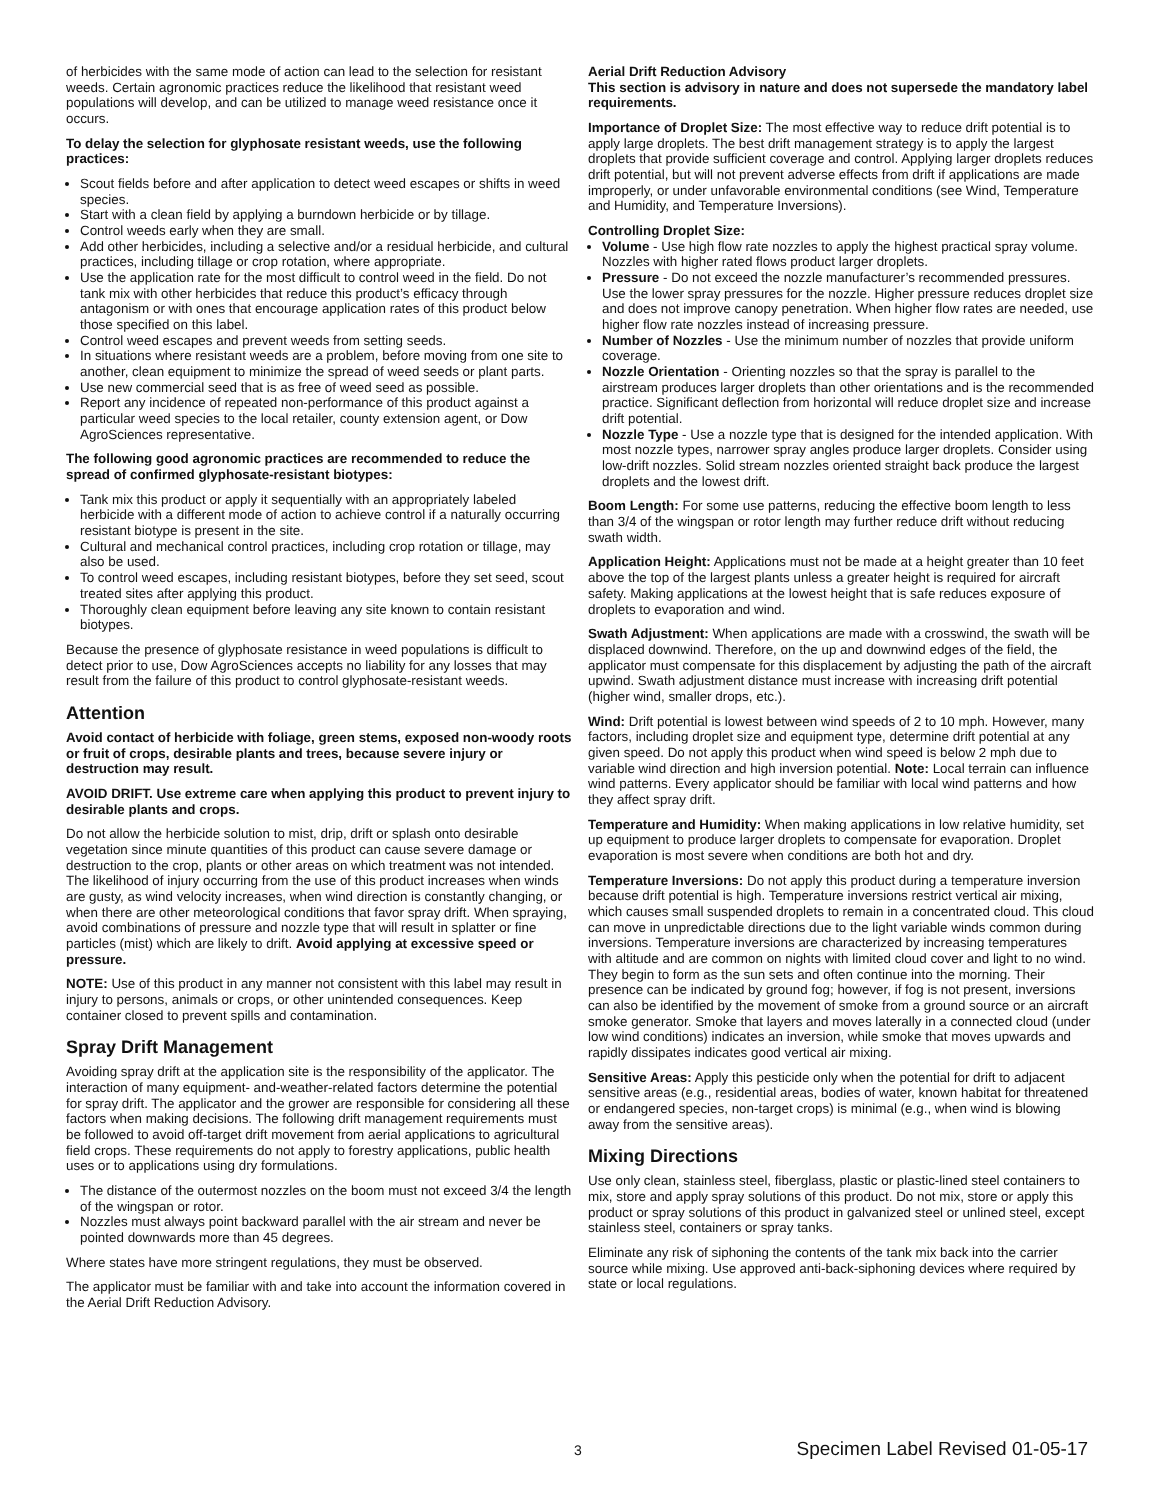of herbicides with the same mode of action can lead to the selection for resistant weeds. Certain agronomic practices reduce the likelihood that resistant weed populations will develop, and can be utilized to manage weed resistance once it occurs.
To delay the selection for glyphosate resistant weeds, use the following practices:
Scout fields before and after application to detect weed escapes or shifts in weed species.
Start with a clean field by applying a burndown herbicide or by tillage.
Control weeds early when they are small.
Add other herbicides, including a selective and/or a residual herbicide, and cultural practices, including tillage or crop rotation, where appropriate.
Use the application rate for the most difficult to control weed in the field. Do not tank mix with other herbicides that reduce this product’s efficacy through antagonism or with ones that encourage application rates of this product below those specified on this label.
Control weed escapes and prevent weeds from setting seeds.
In situations where resistant weeds are a problem, before moving from one site to another, clean equipment to minimize the spread of weed seeds or plant parts.
Use new commercial seed that is as free of weed seed as possible.
Report any incidence of repeated non-performance of this product against a particular weed species to the local retailer, county extension agent, or Dow AgroSciences representative.
The following good agronomic practices are recommended to reduce the spread of confirmed glyphosate-resistant biotypes:
Tank mix this product or apply it sequentially with an appropriately labeled herbicide with a different mode of action to achieve control if a naturally occurring resistant biotype is present in the site.
Cultural and mechanical control practices, including crop rotation or tillage, may also be used.
To control weed escapes, including resistant biotypes, before they set seed, scout treated sites after applying this product.
Thoroughly clean equipment before leaving any site known to contain resistant biotypes.
Because the presence of glyphosate resistance in weed populations is difficult to detect prior to use, Dow AgroSciences accepts no liability for any losses that may result from the failure of this product to control glyphosate-resistant weeds.
Attention
Avoid contact of herbicide with foliage, green stems, exposed non-woody roots or fruit of crops, desirable plants and trees, because severe injury or destruction may result.
AVOID DRIFT. Use extreme care when applying this product to prevent injury to desirable plants and crops.
Do not allow the herbicide solution to mist, drip, drift or splash onto desirable vegetation since minute quantities of this product can cause severe damage or destruction to the crop, plants or other areas on which treatment was not intended. The likelihood of injury occurring from the use of this product increases when winds are gusty, as wind velocity increases, when wind direction is constantly changing, or when there are other meteorological conditions that favor spray drift. When spraying, avoid combinations of pressure and nozzle type that will result in splatter or fine particles (mist) which are likely to drift. Avoid applying at excessive speed or pressure.
NOTE: Use of this product in any manner not consistent with this label may result in injury to persons, animals or crops, or other unintended consequences. Keep container closed to prevent spills and contamination.
Spray Drift Management
Avoiding spray drift at the application site is the responsibility of the applicator. The interaction of many equipment- and-weather-related factors determine the potential for spray drift. The applicator and the grower are responsible for considering all these factors when making decisions. The following drift management requirements must be followed to avoid off-target drift movement from aerial applications to agricultural field crops. These requirements do not apply to forestry applications, public health uses or to applications using dry formulations.
The distance of the outermost nozzles on the boom must not exceed 3/4 the length of the wingspan or rotor.
Nozzles must always point backward parallel with the air stream and never be pointed downwards more than 45 degrees.
Where states have more stringent regulations, they must be observed.
The applicator must be familiar with and take into account the information covered in the Aerial Drift Reduction Advisory.
Aerial Drift Reduction Advisory
This section is advisory in nature and does not supersede the mandatory label requirements.
Importance of Droplet Size: The most effective way to reduce drift potential is to apply large droplets. The best drift management strategy is to apply the largest droplets that provide sufficient coverage and control. Applying larger droplets reduces drift potential, but will not prevent adverse effects from drift if applications are made improperly, or under unfavorable environmental conditions (see Wind, Temperature and Humidity, and Temperature Inversions).
Controlling Droplet Size:
Volume - Use high flow rate nozzles to apply the highest practical spray volume. Nozzles with higher rated flows product larger droplets.
Pressure - Do not exceed the nozzle manufacturer’s recommended pressures. Use the lower spray pressures for the nozzle. Higher pressure reduces droplet size and does not improve canopy penetration. When higher flow rates are needed, use higher flow rate nozzles instead of increasing pressure.
Number of Nozzles - Use the minimum number of nozzles that provide uniform coverage.
Nozzle Orientation - Orienting nozzles so that the spray is parallel to the airstream produces larger droplets than other orientations and is the recommended practice. Significant deflection from horizontal will reduce droplet size and increase drift potential.
Nozzle Type - Use a nozzle type that is designed for the intended application. With most nozzle types, narrower spray angles produce larger droplets. Consider using low-drift nozzles. Solid stream nozzles oriented straight back produce the largest droplets and the lowest drift.
Boom Length: For some use patterns, reducing the effective boom length to less than 3/4 of the wingspan or rotor length may further reduce drift without reducing swath width.
Application Height: Applications must not be made at a height greater than 10 feet above the top of the largest plants unless a greater height is required for aircraft safety. Making applications at the lowest height that is safe reduces exposure of droplets to evaporation and wind.
Swath Adjustment: When applications are made with a crosswind, the swath will be displaced downwind. Therefore, on the up and downwind edges of the field, the applicator must compensate for this displacement by adjusting the path of the aircraft upwind. Swath adjustment distance must increase with increasing drift potential (higher wind, smaller drops, etc.).
Wind: Drift potential is lowest between wind speeds of 2 to 10 mph. However, many factors, including droplet size and equipment type, determine drift potential at any given speed. Do not apply this product when wind speed is below 2 mph due to variable wind direction and high inversion potential. Note: Local terrain can influence wind patterns. Every applicator should be familiar with local wind patterns and how they affect spray drift.
Temperature and Humidity: When making applications in low relative humidity, set up equipment to produce larger droplets to compensate for evaporation. Droplet evaporation is most severe when conditions are both hot and dry.
Temperature Inversions: Do not apply this product during a temperature inversion because drift potential is high. Temperature inversions restrict vertical air mixing, which causes small suspended droplets to remain in a concentrated cloud. This cloud can move in unpredictable directions due to the light variable winds common during inversions. Temperature inversions are characterized by increasing temperatures with altitude and are common on nights with limited cloud cover and light to no wind. They begin to form as the sun sets and often continue into the morning. Their presence can be indicated by ground fog; however, if fog is not present, inversions can also be identified by the movement of smoke from a ground source or an aircraft smoke generator. Smoke that layers and moves laterally in a connected cloud (under low wind conditions) indicates an inversion, while smoke that moves upwards and rapidly dissipates indicates good vertical air mixing.
Sensitive Areas: Apply this pesticide only when the potential for drift to adjacent sensitive areas (e.g., residential areas, bodies of water, known habitat for threatened or endangered species, non-target crops) is minimal (e.g., when wind is blowing away from the sensitive areas).
Mixing Directions
Use only clean, stainless steel, fiberglass, plastic or plastic-lined steel containers to mix, store and apply spray solutions of this product. Do not mix, store or apply this product or spray solutions of this product in galvanized steel or unlined steel, except stainless steel, containers or spray tanks.
Eliminate any risk of siphoning the contents of the tank mix back into the carrier source while mixing. Use approved anti-back-siphoning devices where required by state or local regulations.
3 Specimen Label Revised 01-05-17